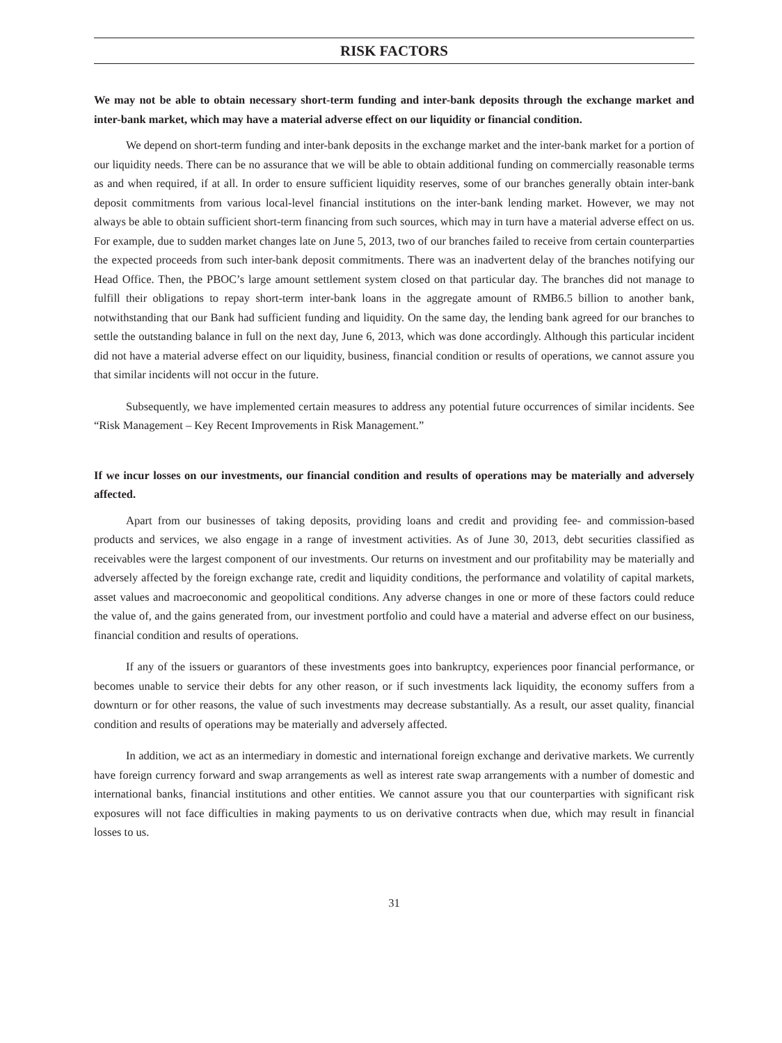RISK FACTORS
We may not be able to obtain necessary short-term funding and inter-bank deposits through the exchange market and inter-bank market, which may have a material adverse effect on our liquidity or financial condition.
We depend on short-term funding and inter-bank deposits in the exchange market and the inter-bank market for a portion of our liquidity needs. There can be no assurance that we will be able to obtain additional funding on commercially reasonable terms as and when required, if at all. In order to ensure sufficient liquidity reserves, some of our branches generally obtain inter-bank deposit commitments from various local-level financial institutions on the inter-bank lending market. However, we may not always be able to obtain sufficient short-term financing from such sources, which may in turn have a material adverse effect on us. For example, due to sudden market changes late on June 5, 2013, two of our branches failed to receive from certain counterparties the expected proceeds from such inter-bank deposit commitments. There was an inadvertent delay of the branches notifying our Head Office. Then, the PBOC’s large amount settlement system closed on that particular day. The branches did not manage to fulfill their obligations to repay short-term inter-bank loans in the aggregate amount of RMB6.5 billion to another bank, notwithstanding that our Bank had sufficient funding and liquidity. On the same day, the lending bank agreed for our branches to settle the outstanding balance in full on the next day, June 6, 2013, which was done accordingly. Although this particular incident did not have a material adverse effect on our liquidity, business, financial condition or results of operations, we cannot assure you that similar incidents will not occur in the future.
Subsequently, we have implemented certain measures to address any potential future occurrences of similar incidents. See “Risk Management – Key Recent Improvements in Risk Management.”
If we incur losses on our investments, our financial condition and results of operations may be materially and adversely affected.
Apart from our businesses of taking deposits, providing loans and credit and providing fee- and commission-based products and services, we also engage in a range of investment activities. As of June 30, 2013, debt securities classified as receivables were the largest component of our investments. Our returns on investment and our profitability may be materially and adversely affected by the foreign exchange rate, credit and liquidity conditions, the performance and volatility of capital markets, asset values and macroeconomic and geopolitical conditions. Any adverse changes in one or more of these factors could reduce the value of, and the gains generated from, our investment portfolio and could have a material and adverse effect on our business, financial condition and results of operations.
If any of the issuers or guarantors of these investments goes into bankruptcy, experiences poor financial performance, or becomes unable to service their debts for any other reason, or if such investments lack liquidity, the economy suffers from a downturn or for other reasons, the value of such investments may decrease substantially. As a result, our asset quality, financial condition and results of operations may be materially and adversely affected.
In addition, we act as an intermediary in domestic and international foreign exchange and derivative markets. We currently have foreign currency forward and swap arrangements as well as interest rate swap arrangements with a number of domestic and international banks, financial institutions and other entities. We cannot assure you that our counterparties with significant risk exposures will not face difficulties in making payments to us on derivative contracts when due, which may result in financial losses to us.
31